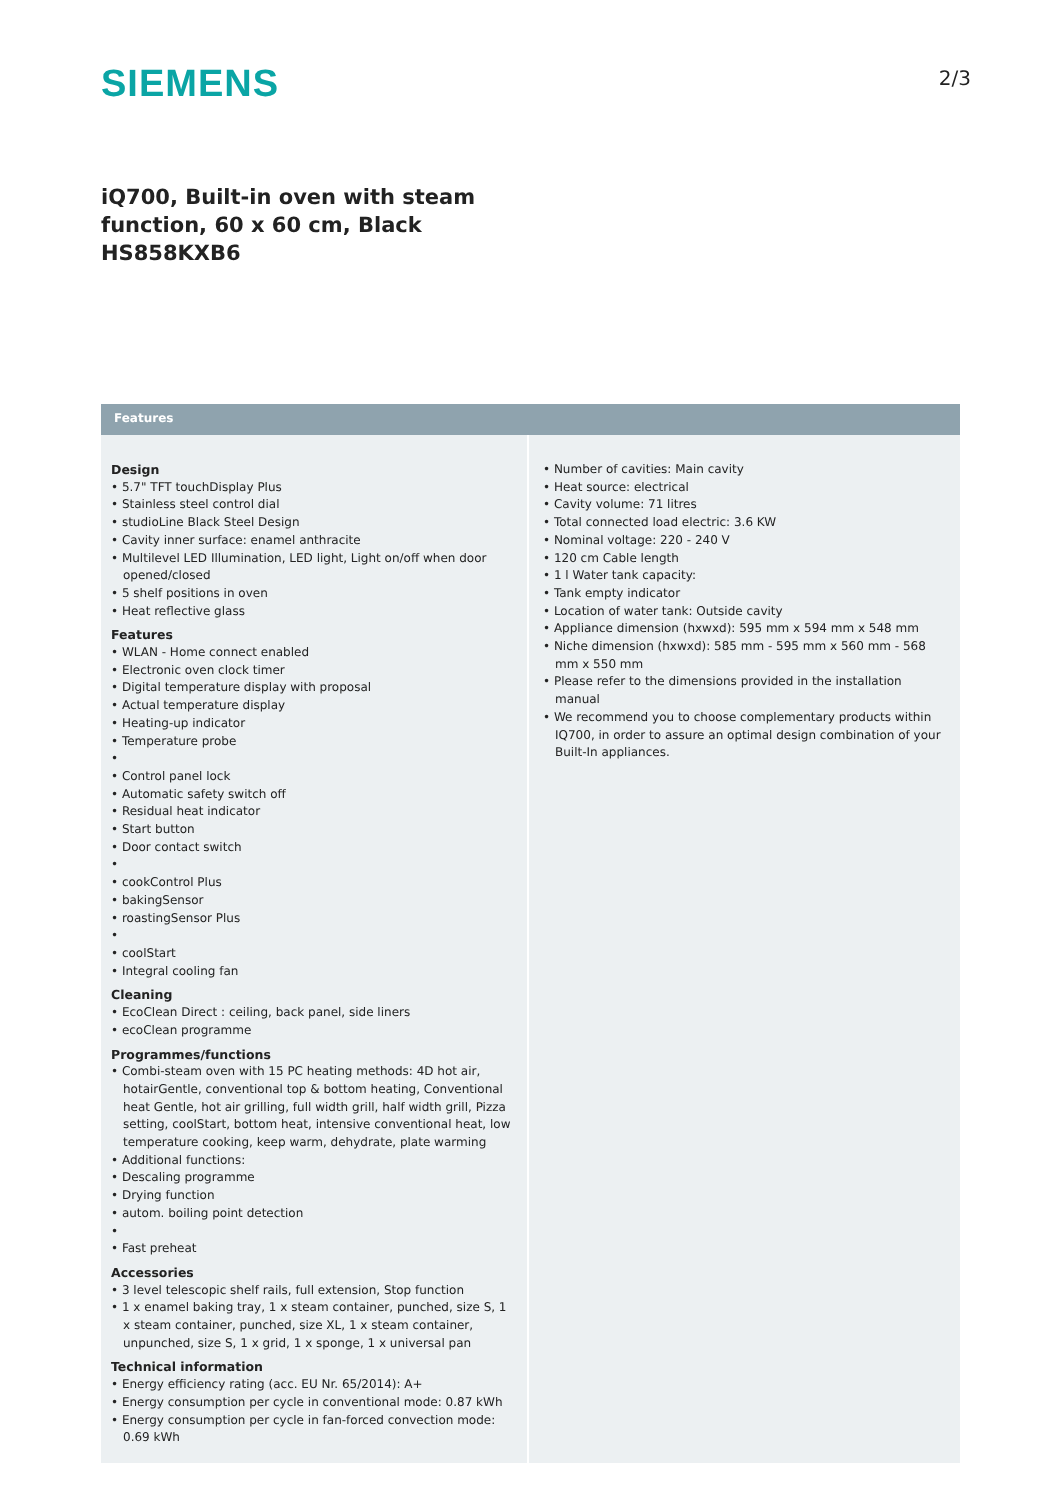SIEMENS
2/3
iQ700, Built-in oven with steam
function, 60 x 60 cm, Black
HS858KXB6
Features
Design
• 5.7" TFT touchDisplay Plus
• Stainless steel control dial
• studioLine Black Steel Design
• Cavity inner surface: enamel anthracite
• Multilevel LED Illumination, LED light, Light on/off when door opened/closed
• 5 shelf positions in oven
• Heat reflective glass
Features
• WLAN - Home connect enabled
• Electronic oven clock timer
• Digital temperature display with proposal
• Actual temperature display
• Heating-up indicator
• Temperature probe
•
• Control panel lock
• Automatic safety switch off
• Residual heat indicator
• Start button
• Door contact switch
•
• cookControl Plus
• bakingSensor
• roastingSensor Plus
•
• coolStart
• Integral cooling fan
Cleaning
• EcoClean Direct : ceiling, back panel, side liners
• ecoClean programme
Programmes/functions
• Combi-steam oven with 15 PC heating methods: 4D hot air, hotairGentle, conventional top & bottom heating, Conventional heat Gentle, hot air grilling, full width grill, half width grill, Pizza setting, coolStart, bottom heat, intensive conventional heat, low temperature cooking, keep warm, dehydrate, plate warming
• Additional functions:
• Descaling programme
• Drying function
• autom. boiling point detection
•
• Fast preheat
Accessories
• 3 level telescopic shelf rails, full extension, Stop function
• 1 x enamel baking tray, 1 x steam container, punched, size S, 1 x steam container, punched, size XL, 1 x steam container, unpunched, size S, 1 x grid, 1 x sponge, 1 x universal pan
Technical information
• Energy efficiency rating (acc. EU Nr. 65/2014): A+
• Energy consumption per cycle in conventional mode: 0.87 kWh
• Energy consumption per cycle in fan-forced convection mode: 0.69 kWh
• Number of cavities: Main cavity
• Heat source: electrical
• Cavity volume: 71 litres
• Total connected load electric: 3.6 KW
• Nominal voltage: 220 - 240 V
• 120 cm Cable length
• 1 l Water tank capacity:
• Tank empty indicator
• Location of water tank: Outside cavity
• Appliance dimension (hxwxd): 595 mm x 594 mm x 548 mm
• Niche dimension (hxwxd): 585 mm - 595 mm x 560 mm - 568 mm x 550 mm
• Please refer to the dimensions provided in the installation manual
• We recommend you to choose complementary products within IQ700, in order to assure an optimal design combination of your Built-In appliances.